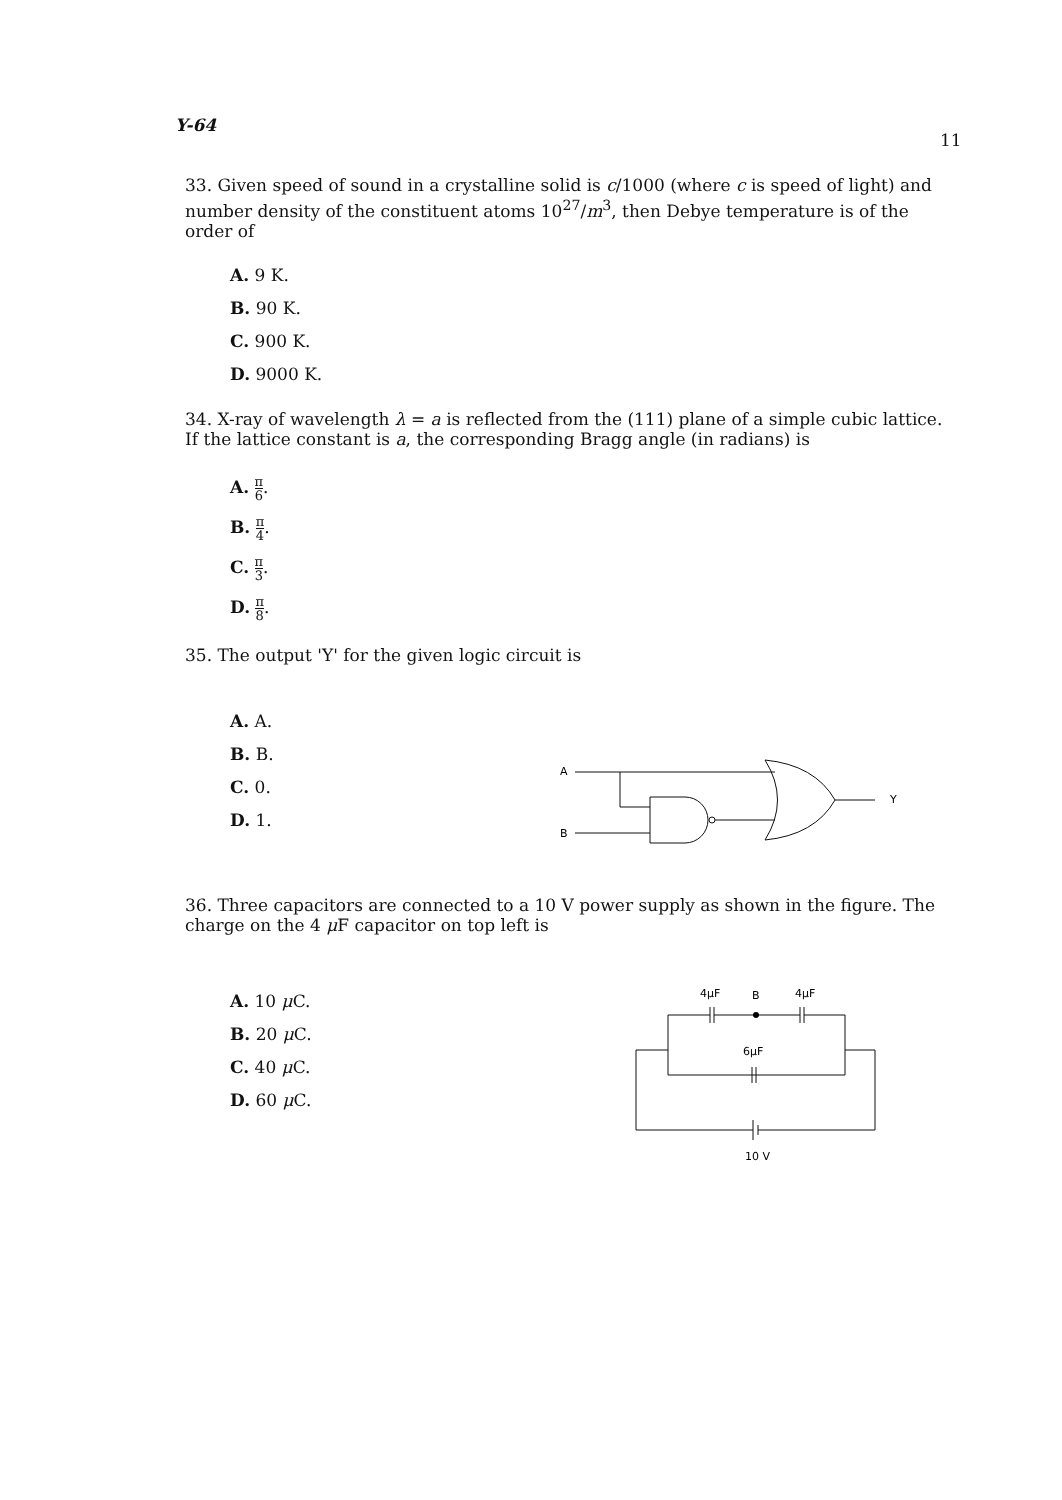Y-64
11
33. Given speed of sound in a crystalline solid is c/1000 (where c is speed of light) and number density of the constituent atoms 10<sup>27</sup>/m<sup>3</sup>, then Debye temperature is of the order of
A. 9 K.
B. 90 K.
C. 900 K.
D. 9000 K.
34. X-ray of wavelength λ = a is reflected from the (111) plane of a simple cubic lattice. If the lattice constant is a, the corresponding Bragg angle (in radians) is
A. π 6.
B. π 4.
C. π 3.
D. π 8.
35. The output 'Y' for the given logic circuit is
A. A.
B. B.
C. 0.
D. 1.
A
B
Y
36. Three capacitors are connected to a 10 V power supply as shown in the figure. The charge on the 4 μ F capacitor on top left is
A. 10 μ C.
B. 20 μ C.
C. 40 μ C.
D. 60 μ C.
4μF
B
4μF
6μF
10 V